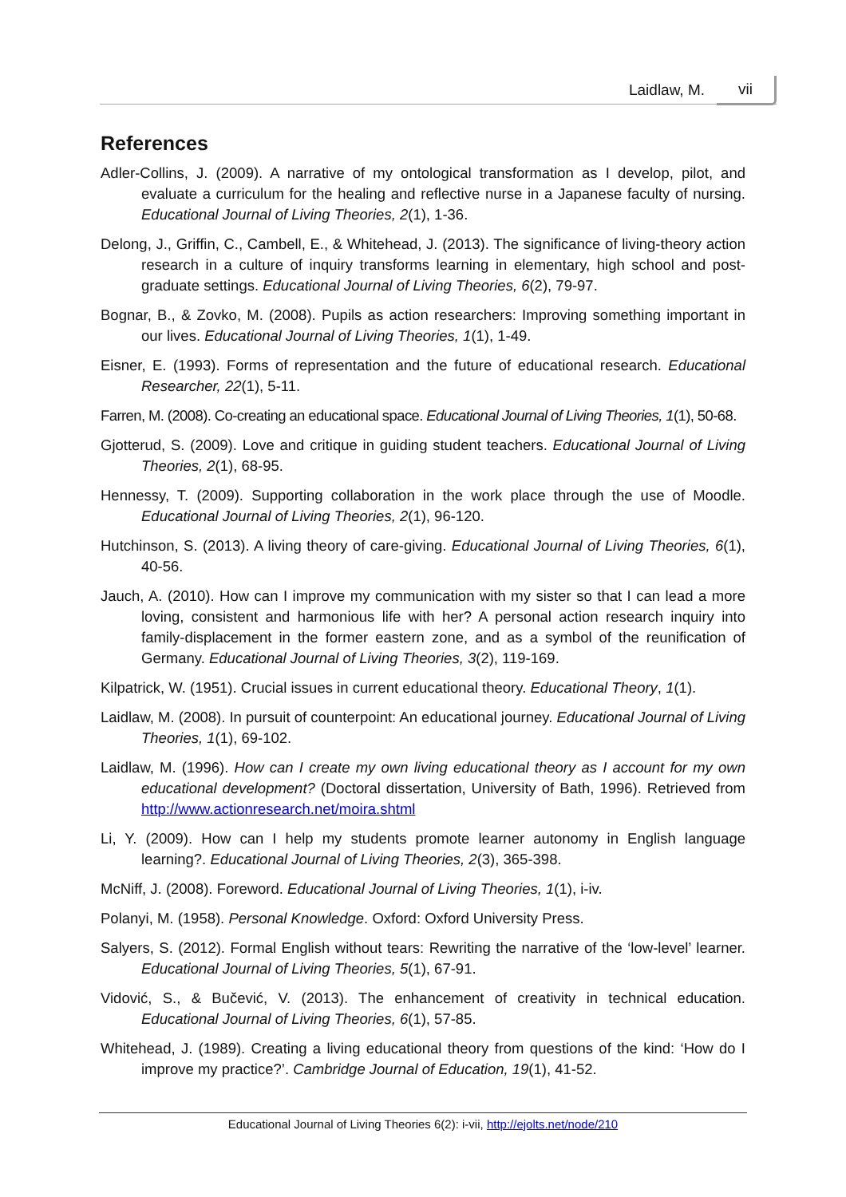Laidlaw, M. vii
References
Adler-Collins, J. (2009). A narrative of my ontological transformation as I develop, pilot, and evaluate a curriculum for the healing and reflective nurse in a Japanese faculty of nursing. Educational Journal of Living Theories, 2(1), 1-36.
Delong, J., Griffin, C., Cambell, E., & Whitehead, J. (2013). The significance of living-theory action research in a culture of inquiry transforms learning in elementary, high school and post-graduate settings. Educational Journal of Living Theories, 6(2), 79-97.
Bognar, B., & Zovko, M. (2008). Pupils as action researchers: Improving something important in our lives. Educational Journal of Living Theories, 1(1), 1-49.
Eisner, E. (1993). Forms of representation and the future of educational research. Educational Researcher, 22(1), 5-11.
Farren, M. (2008). Co-creating an educational space. Educational Journal of Living Theories, 1(1), 50-68.
Gjotterud, S. (2009). Love and critique in guiding student teachers. Educational Journal of Living Theories, 2(1), 68-95.
Hennessy, T. (2009). Supporting collaboration in the work place through the use of Moodle. Educational Journal of Living Theories, 2(1), 96-120.
Hutchinson, S. (2013). A living theory of care-giving. Educational Journal of Living Theories, 6(1), 40-56.
Jauch, A. (2010). How can I improve my communication with my sister so that I can lead a more loving, consistent and harmonious life with her? A personal action research inquiry into family-displacement in the former eastern zone, and as a symbol of the reunification of Germany. Educational Journal of Living Theories, 3(2), 119-169.
Kilpatrick, W. (1951). Crucial issues in current educational theory. Educational Theory, 1(1).
Laidlaw, M. (2008). In pursuit of counterpoint: An educational journey. Educational Journal of Living Theories, 1(1), 69-102.
Laidlaw, M. (1996). How can I create my own living educational theory as I account for my own educational development? (Doctoral dissertation, University of Bath, 1996). Retrieved from http://www.actionresearch.net/moira.shtml
Li, Y. (2009). How can I help my students promote learner autonomy in English language learning?. Educational Journal of Living Theories, 2(3), 365-398.
McNiff, J. (2008). Foreword. Educational Journal of Living Theories, 1(1), i-iv.
Polanyi, M. (1958). Personal Knowledge. Oxford: Oxford University Press.
Salyers, S. (2012). Formal English without tears: Rewriting the narrative of the ‘low-level’ learner. Educational Journal of Living Theories, 5(1), 67-91.
Vidović, S., & Bučević, V. (2013). The enhancement of creativity in technical education. Educational Journal of Living Theories, 6(1), 57-85.
Whitehead, J. (1989). Creating a living educational theory from questions of the kind: ‘How do I improve my practice?’. Cambridge Journal of Education, 19(1), 41-52.
Educational Journal of Living Theories 6(2): i-vii, http://ejolts.net/node/210